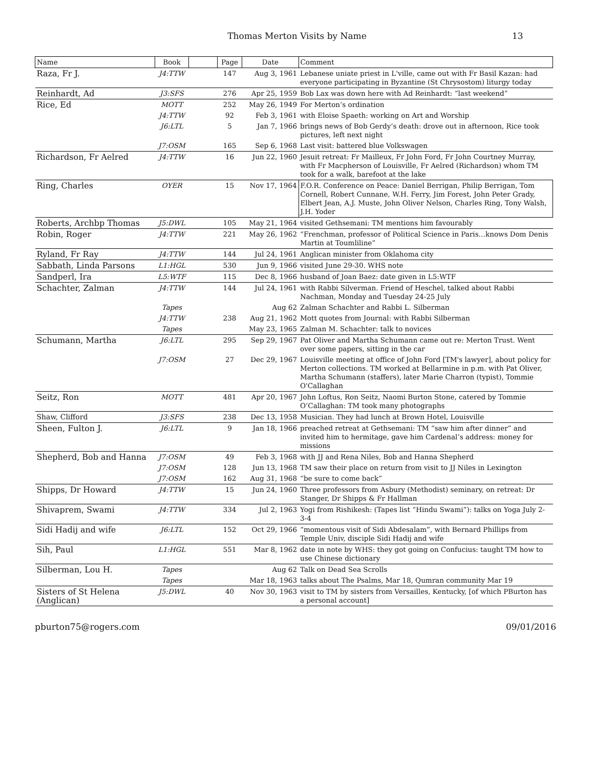Thomas Merton Visits by Name
13
| Name | Book | | Page | Date | Comment |
| --- | --- | --- | --- | --- | --- |
| Raza, Fr J. | J4:TTW | | 147 | Aug 3, 1961 | Lebanese uniate priest in L'ville, came out with Fr Basil Kazan: had everyone participating in Byzantine (St Chrysostom) liturgy today |
| Reinhardt, Ad | J3:SFS | | 276 | Apr 25, 1959 | Bob Lax was down here with Ad Reinhardt: “last weekend” |
| Rice, Ed | MOTT | | 252 | May 26, 1949 | For Merton’s ordination |
| | J4:TTW | | 92 | Feb 3, 1961 | with Eloise Spaeth: working on Art and Worship |
| | J6:LTL | | 5 | Jan 7, 1966 | brings news of Bob Gerdy’s death: drove out in afternoon, Rice took pictures, left next night |
| | J7:OSM | | 165 | Sep 6, 1968 | Last visit: battered blue Volkswagen |
| Richardson, Fr Aelred | J4:TTW | | 16 | Jun 22, 1960 | Jesuit retreat: Fr Mailleux, Fr John Ford, Fr John Courtney Murray, with Fr Macpherson of Louisville, Fr Aelred (Richardson) whom TM took for a walk, barefoot at the lake |
| Ring, Charles | OYER | | 15 | Nov 17, 1964 | F.O.R. Conference on Peace: Daniel Berrigan, Philip Berrigan, Tom Cornell, Robert Cunnane, W.H. Ferry, Jim Forest, John Peter Grady, Elbert Jean, A.J. Muste, John Oliver Nelson, Charles Ring, Tony Walsh, J.H. Yoder |
| Roberts, Archbp Thomas | J5:DWL | | 105 | May 21, 1964 | visited Gethsemani: TM mentions him favourably |
| Robin, Roger | J4:TTW | | 221 | May 26, 1962 | “Frenchman, professor of Political Science in Paris…knows Dom Denis Martin at Toumliline” |
| Ryland, Fr Ray | J4:TTW | | 144 | Jul 24, 1961 | Anglican minister from Oklahoma city |
| Sabbath, Linda Parsons | L1:HGL | | 530 | Jun 9, 1966 | visited June 29-30. WHS note |
| Sandperl, Ira | L5:WTF | | 115 | Dec 8, 1966 | husband of Joan Baez: date given in L5:WTF |
| Schachter, Zalman | J4:TTW | | 144 | Jul 24, 1961 | with Rabbi Silverman. Friend of Heschel, talked about Rabbi Nachman, Monday and Tuesday 24-25 July |
| | Tapes | | | Aug 62 | Zalman Schachter and Rabbi L. Silberman |
| | J4:TTW | | 238 | Aug 21, 1962 | Mott quotes from Journal: with Rabbi Silberman |
| | Tapes | | | May 23, 1965 | Zalman M. Schachter: talk to novices |
| Schumann, Martha | J6:LTL | | 295 | Sep 29, 1967 | Pat Oliver and Martha Schumann came out re: Merton Trust. Went over some papers, sitting in the car |
| | J7:OSM | | 27 | Dec 29, 1967 | Louisville meeting at office of John Ford [TM's lawyer], about policy for Merton collections. TM worked at Bellarmine in p.m. with Pat Oliver, Martha Schumann (staffers), later Marie Charron (typist), Tommie O'Callaghan |
| Seitz, Ron | MOTT | | 481 | Apr 20, 1967 | John Loftus, Ron Seitz, Naomi Burton Stone, catered by Tommie O’Callaghan: TM took many photographs |
| Shaw, Clifford | J3:SFS | | 238 | Dec 13, 1958 | Musician. They had lunch at Brown Hotel, Louisville |
| Sheen, Fulton J. | J6:LTL | | 9 | Jan 18, 1966 | preached retreat at Gethsemani: TM “saw him after dinner” and invited him to hermitage, gave him Cardenal’s address: money for missions |
| Shepherd, Bob and Hanna | J7:OSM | | 49 | Feb 3, 1968 | with JJ and Rena Niles, Bob and Hanna Shepherd |
| | J7:OSM | | 128 | Jun 13, 1968 | TM saw their place on return from visit to JJ Niles in Lexington |
| | J7:OSM | | 162 | Aug 31, 1968 | “be sure to come back” |
| Shipps, Dr Howard | J4:TTW | | 15 | Jun 24, 1960 | Three professors from Asbury (Methodist) seminary, on retreat: Dr Stanger, Dr Shipps & Fr Hallman |
| Shivaprem, Swami | J4:TTW | | 334 | Jul 2, 1963 | Yogi from Rishikesh: (Tapes list “Hindu Swami”): talks on Yoga July 2-3-4 |
| Sidi Hadij and wife | J6:LTL | | 152 | Oct 29, 1966 | “momentous visit of Sidi Abdesalam”, with Bernard Phillips from Temple Univ, disciple Sidi Hadij and wife |
| Sih, Paul | L1:HGL | | 551 | Mar 8, 1962 | date in note by WHS: they got going on Confucius: taught TM how to use Chinese dictionary |
| Silberman, Lou H. | Tapes | | | Aug 62 | Talk on Dead Sea Scrolls |
| | Tapes | | | Mar 18, 1963 | talks about The Psalms, Mar 18, Qumran community Mar 19 |
| Sisters of St Helena (Anglican) | J5:DWL | | 40 | Nov 30, 1963 | visit to TM by sisters from Versailles, Kentucky, [of which PBurton has a personal account] |
pburton75@rogers.com 09/01/2016